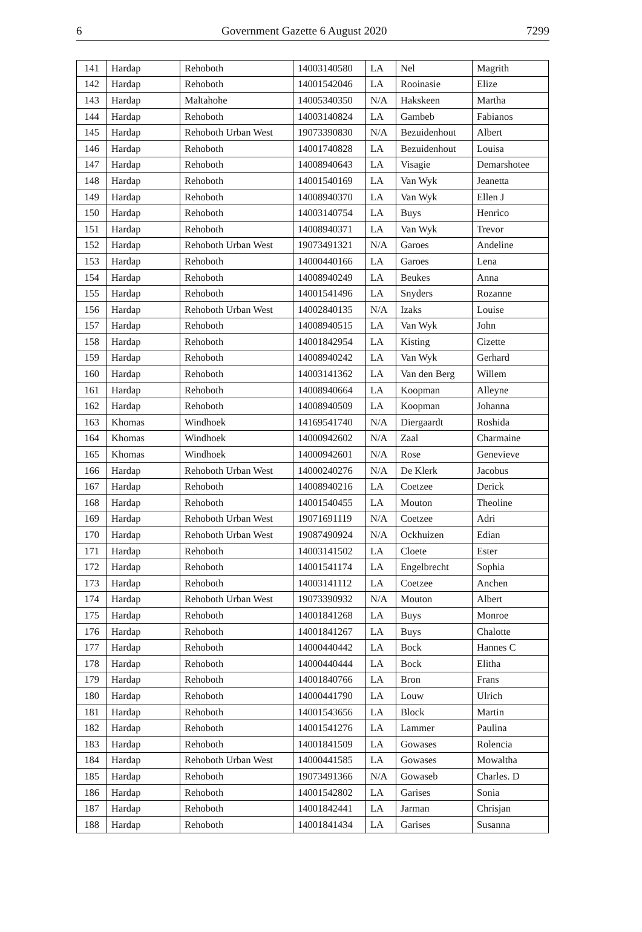6 Government Gazette 6 August 2020 7299
| 141 | Hardap | Rehoboth | 14003140580 | LA | Nel | Magrith |
| 142 | Hardap | Rehoboth | 14001542046 | LA | Rooinasie | Elize |
| 143 | Hardap | Maltahohe | 14005340350 | N/A | Hakskeen | Martha |
| 144 | Hardap | Rehoboth | 14003140824 | LA | Gambeb | Fabianos |
| 145 | Hardap | Rehoboth Urban West | 19073390830 | N/A | Bezuidenhout | Albert |
| 146 | Hardap | Rehoboth | 14001740828 | LA | Bezuidenhout | Louisa |
| 147 | Hardap | Rehoboth | 14008940643 | LA | Visagie | Demarshotee |
| 148 | Hardap | Rehoboth | 14001540169 | LA | Van Wyk | Jeanetta |
| 149 | Hardap | Rehoboth | 14008940370 | LA | Van Wyk | Ellen J |
| 150 | Hardap | Rehoboth | 14003140754 | LA | Buys | Henrico |
| 151 | Hardap | Rehoboth | 14008940371 | LA | Van Wyk | Trevor |
| 152 | Hardap | Rehoboth Urban West | 19073491321 | N/A | Garoes | Andeline |
| 153 | Hardap | Rehoboth | 14000440166 | LA | Garoes | Lena |
| 154 | Hardap | Rehoboth | 14008940249 | LA | Beukes | Anna |
| 155 | Hardap | Rehoboth | 14001541496 | LA | Snyders | Rozanne |
| 156 | Hardap | Rehoboth Urban West | 14002840135 | N/A | Izaks | Louise |
| 157 | Hardap | Rehoboth | 14008940515 | LA | Van Wyk | John |
| 158 | Hardap | Rehoboth | 14001842954 | LA | Kisting | Cizette |
| 159 | Hardap | Rehoboth | 14008940242 | LA | Van Wyk | Gerhard |
| 160 | Hardap | Rehoboth | 14003141362 | LA | Van den Berg | Willem |
| 161 | Hardap | Rehoboth | 14008940664 | LA | Koopman | Alleyne |
| 162 | Hardap | Rehoboth | 14008940509 | LA | Koopman | Johanna |
| 163 | Khomas | Windhoek | 14169541740 | N/A | Diergaardt | Roshida |
| 164 | Khomas | Windhoek | 14000942602 | N/A | Zaal | Charmaine |
| 165 | Khomas | Windhoek | 14000942601 | N/A | Rose | Genevieve |
| 166 | Hardap | Rehoboth Urban West | 14000240276 | N/A | De Klerk | Jacobus |
| 167 | Hardap | Rehoboth | 14008940216 | LA | Coetzee | Derick |
| 168 | Hardap | Rehoboth | 14001540455 | LA | Mouton | Theoline |
| 169 | Hardap | Rehoboth Urban West | 19071691119 | N/A | Coetzee | Adri |
| 170 | Hardap | Rehoboth Urban West | 19087490924 | N/A | Ockhuizen | Edian |
| 171 | Hardap | Rehoboth | 14003141502 | LA | Cloete | Ester |
| 172 | Hardap | Rehoboth | 14001541174 | LA | Engelbrecht | Sophia |
| 173 | Hardap | Rehoboth | 14003141112 | LA | Coetzee | Anchen |
| 174 | Hardap | Rehoboth Urban West | 19073390932 | N/A | Mouton | Albert |
| 175 | Hardap | Rehoboth | 14001841268 | LA | Buys | Monroe |
| 176 | Hardap | Rehoboth | 14001841267 | LA | Buys | Chalotte |
| 177 | Hardap | Rehoboth | 14000440442 | LA | Bock | Hannes C |
| 178 | Hardap | Rehoboth | 14000440444 | LA | Bock | Elitha |
| 179 | Hardap | Rehoboth | 14001840766 | LA | Bron | Frans |
| 180 | Hardap | Rehoboth | 14000441790 | LA | Louw | Ulrich |
| 181 | Hardap | Rehoboth | 14001543656 | LA | Block | Martin |
| 182 | Hardap | Rehoboth | 14001541276 | LA | Lammer | Paulina |
| 183 | Hardap | Rehoboth | 14001841509 | LA | Gowases | Rolencia |
| 184 | Hardap | Rehoboth Urban West | 14000441585 | LA | Gowases | Mowaltha |
| 185 | Hardap | Rehoboth | 19073491366 | N/A | Gowaseb | Charles. D |
| 186 | Hardap | Rehoboth | 14001542802 | LA | Garises | Sonia |
| 187 | Hardap | Rehoboth | 14001842441 | LA | Jarman | Chrisjan |
| 188 | Hardap | Rehoboth | 14001841434 | LA | Garises | Susanna |